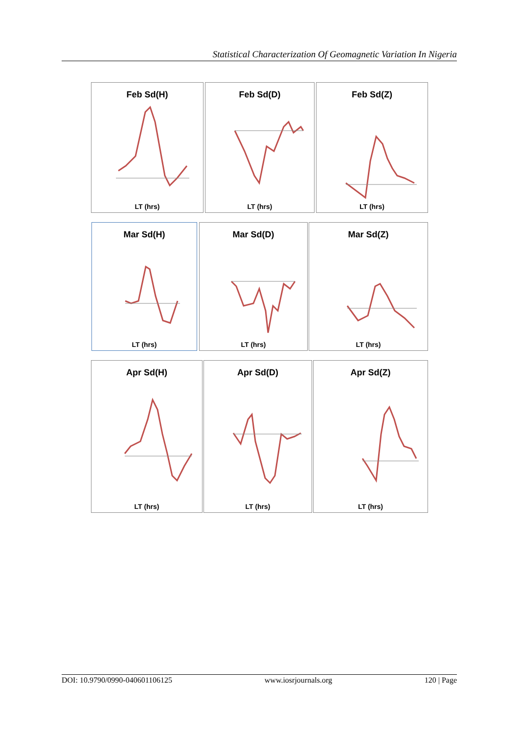Statistical Characterization Of Geomagnetic Variation In Nigeria
Feb Sd(H)
LT (hrs)
Feb Sd(D)
LT (hrs)
Feb Sd(Z)
LT (hrs)
Mar Sd(H)
LT (hrs)
Mar Sd(D)
LT (hrs)
Mar Sd(Z)
LT (hrs)
Apr Sd(H)
LT (hrs)
Apr Sd(D)
LT (hrs)
Apr Sd(Z)
LT (hrs)
DOI: 10.9790/0990-040601106125 www.iosrjournals.org 120 | Page